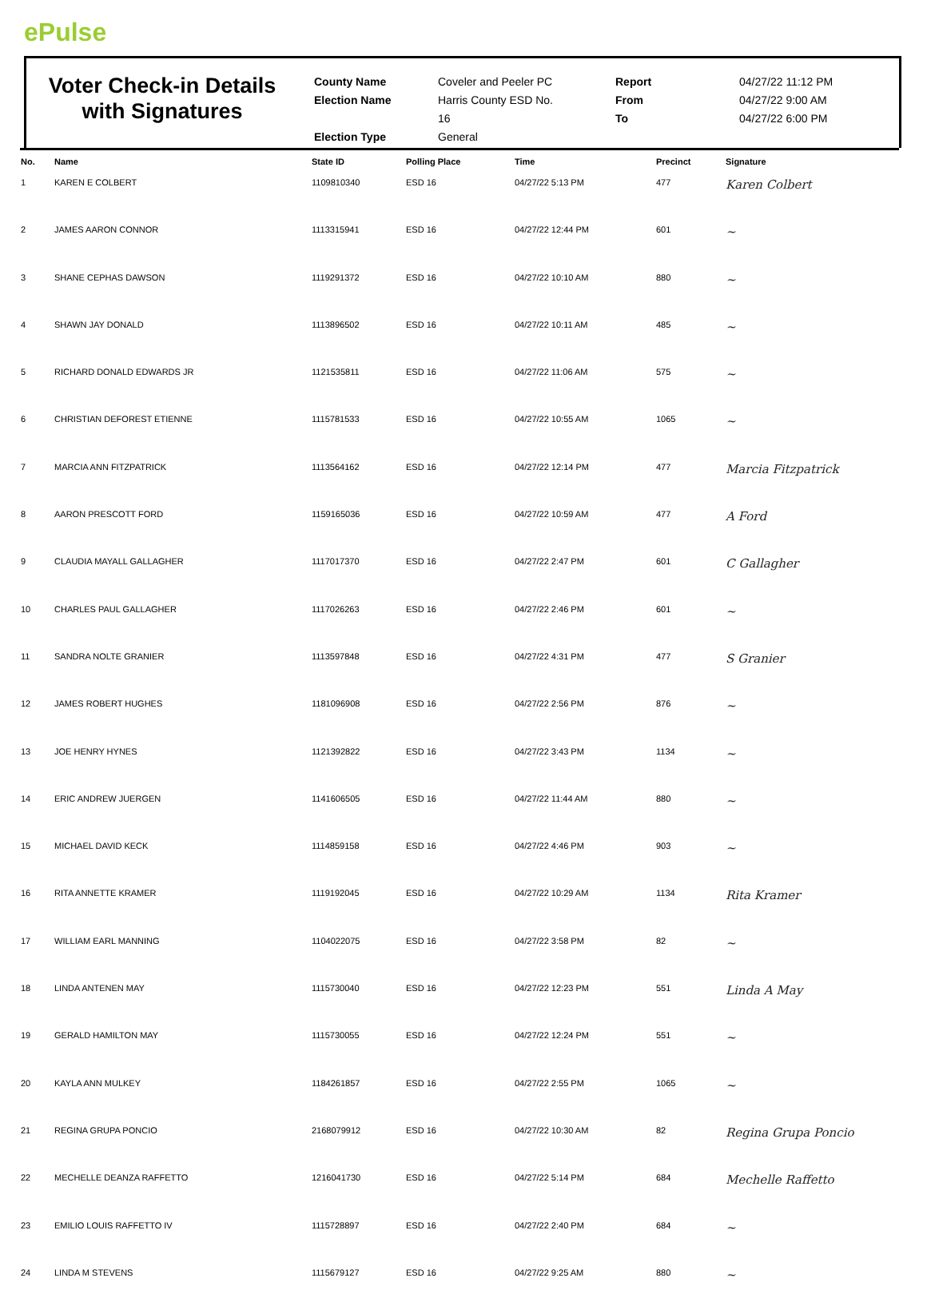ePulse
Voter Check-in Details
with Signatures
County Name
Election Name
Election Type
Coveler and Peeler PC
Harris County ESD No.
16
General
Report
From
To
04/27/22 11:12 PM
04/27/22 9:00 AM
04/27/22 6:00 PM
| No. | Name | State ID | Polling Place | Time | Precinct | Signature |
| --- | --- | --- | --- | --- | --- | --- |
| 1 | KAREN E COLBERT | 1109810340 | ESD 16 | 04/27/22 5:13 PM | 477 | Karen Colbert |
| 2 | JAMES AARON CONNOR | 1113315941 | ESD 16 | 04/27/22 12:44 PM | 601 | ~ |
| 3 | SHANE CEPHAS DAWSON | 1119291372 | ESD 16 | 04/27/22 10:10 AM | 880 | ~ |
| 4 | SHAWN JAY DONALD | 1113896502 | ESD 16 | 04/27/22 10:11 AM | 485 | ~ |
| 5 | RICHARD DONALD EDWARDS JR | 1121535811 | ESD 16 | 04/27/22 11:06 AM | 575 | ~ |
| 6 | CHRISTIAN DEFOREST ETIENNE | 1115781533 | ESD 16 | 04/27/22 10:55 AM | 1065 | ~ |
| 7 | MARCIA ANN FITZPATRICK | 1113564162 | ESD 16 | 04/27/22 12:14 PM | 477 | Marcia Fitzpatrick |
| 8 | AARON PRESCOTT FORD | 1159165036 | ESD 16 | 04/27/22 10:59 AM | 477 | A Ford |
| 9 | CLAUDIA MAYALL GALLAGHER | 1117017370 | ESD 16 | 04/27/22 2:47 PM | 601 | C Gallagher |
| 10 | CHARLES PAUL GALLAGHER | 1117026263 | ESD 16 | 04/27/22 2:46 PM | 601 | ~ |
| 11 | SANDRA NOLTE GRANIER | 1113597848 | ESD 16 | 04/27/22 4:31 PM | 477 | S Granier |
| 12 | JAMES ROBERT HUGHES | 1181096908 | ESD 16 | 04/27/22 2:56 PM | 876 | ~ |
| 13 | JOE HENRY HYNES | 1121392822 | ESD 16 | 04/27/22 3:43 PM | 1134 | ~ |
| 14 | ERIC ANDREW JUERGEN | 1141606505 | ESD 16 | 04/27/22 11:44 AM | 880 | ~ |
| 15 | MICHAEL DAVID KECK | 1114859158 | ESD 16 | 04/27/22 4:46 PM | 903 | ~ |
| 16 | RITA ANNETTE KRAMER | 1119192045 | ESD 16 | 04/27/22 10:29 AM | 1134 | Rita Kramer |
| 17 | WILLIAM EARL MANNING | 1104022075 | ESD 16 | 04/27/22 3:58 PM | 82 | ~ |
| 18 | LINDA ANTENEN MAY | 1115730040 | ESD 16 | 04/27/22 12:23 PM | 551 | Linda A May |
| 19 | GERALD HAMILTON MAY | 1115730055 | ESD 16 | 04/27/22 12:24 PM | 551 | ~ |
| 20 | KAYLA ANN MULKEY | 1184261857 | ESD 16 | 04/27/22 2:55 PM | 1065 | ~ |
| 21 | REGINA GRUPA PONCIO | 2168079912 | ESD 16 | 04/27/22 10:30 AM | 82 | Regina Grupa Poncio |
| 22 | MECHELLE DEANZA RAFFETTO | 1216041730 | ESD 16 | 04/27/22 5:14 PM | 684 | Mechelle Raffetto |
| 23 | EMILIO LOUIS RAFFETTO IV | 1115728897 | ESD 16 | 04/27/22 2:40 PM | 684 | ~ |
| 24 | LINDA M STEVENS | 1115679127 | ESD 16 | 04/27/22 9:25 AM | 880 | ~ |